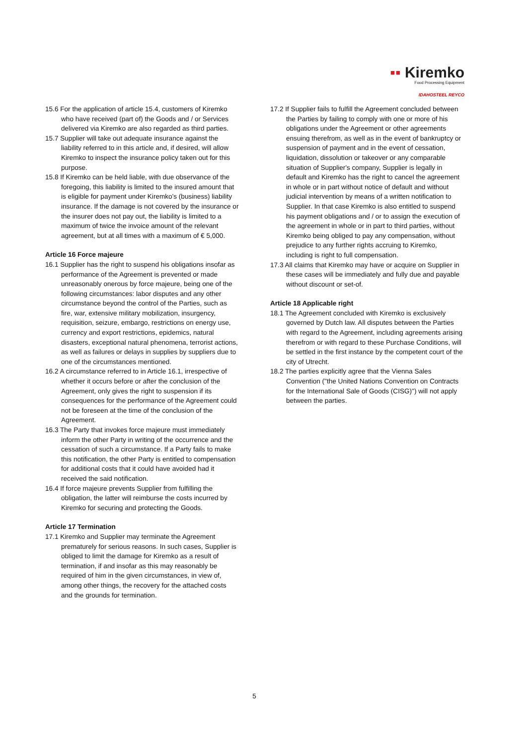▪▪ Kiremko
Food Processing Equipment
IDAHOSTEEL REYCO
15.6 For the application of article 15.4, customers of Kiremko who have received (part of) the Goods and / or Services delivered via Kiremko are also regarded as third parties.
15.7 Supplier will take out adequate insurance against the liability referred to in this article and, if desired, will allow Kiremko to inspect the insurance policy taken out for this purpose.
15.8 If Kiremko can be held liable, with due observance of the foregoing, this liability is limited to the insured amount that is eligible for payment under Kiremko's (business) liability insurance. If the damage is not covered by the insurance or the insurer does not pay out, the liability is limited to a maximum of twice the invoice amount of the relevant agreement, but at all times with a maximum of € 5,000.
Article 16 Force majeure
16.1 Supplier has the right to suspend his obligations insofar as performance of the Agreement is prevented or made unreasonably onerous by force majeure, being one of the following circumstances: labor disputes and any other circumstance beyond the control of the Parties, such as fire, war, extensive military mobilization, insurgency, requisition, seizure, embargo, restrictions on energy use, currency and export restrictions, epidemics, natural disasters, exceptional natural phenomena, terrorist actions, as well as failures or delays in supplies by suppliers due to one of the circumstances mentioned.
16.2 A circumstance referred to in Article 16.1, irrespective of whether it occurs before or after the conclusion of the Agreement, only gives the right to suspension if its consequences for the performance of the Agreement could not be foreseen at the time of the conclusion of the Agreement.
16.3 The Party that invokes force majeure must immediately inform the other Party in writing of the occurrence and the cessation of such a circumstance. If a Party fails to make this notification, the other Party is entitled to compensation for additional costs that it could have avoided had it received the said notification.
16.4 If force majeure prevents Supplier from fulfilling the obligation, the latter will reimburse the costs incurred by Kiremko for securing and protecting the Goods.
Article 17 Termination
17.1 Kiremko and Supplier may terminate the Agreement prematurely for serious reasons. In such cases, Supplier is obliged to limit the damage for Kiremko as a result of termination, if and insofar as this may reasonably be required of him in the given circumstances, in view of, among other things, the recovery for the attached costs and the grounds for termination.
17.2 If Supplier fails to fulfill the Agreement concluded between the Parties by failing to comply with one or more of his obligations under the Agreement or other agreements ensuing therefrom, as well as in the event of bankruptcy or suspension of payment and in the event of cessation, liquidation, dissolution or takeover or any comparable situation of Supplier's company, Supplier is legally in default and Kiremko has the right to cancel the agreement in whole or in part without notice of default and without judicial intervention by means of a written notification to Supplier. In that case Kiremko is also entitled to suspend his payment obligations and / or to assign the execution of the agreement in whole or in part to third parties, without Kiremko being obliged to pay any compensation, without prejudice to any further rights accruing to Kiremko, including is right to full compensation.
17.3 All claims that Kiremko may have or acquire on Supplier in these cases will be immediately and fully due and payable without discount or set-of.
Article 18 Applicable right
18.1 The Agreement concluded with Kiremko is exclusively governed by Dutch law. All disputes between the Parties with regard to the Agreement, including agreements arising therefrom or with regard to these Purchase Conditions, will be settled in the first instance by the competent court of the city of Utrecht.
18.2 The parties explicitly agree that the Vienna Sales Convention ("the United Nations Convention on Contracts for the International Sale of Goods (CISG)") will not apply between the parties.
5